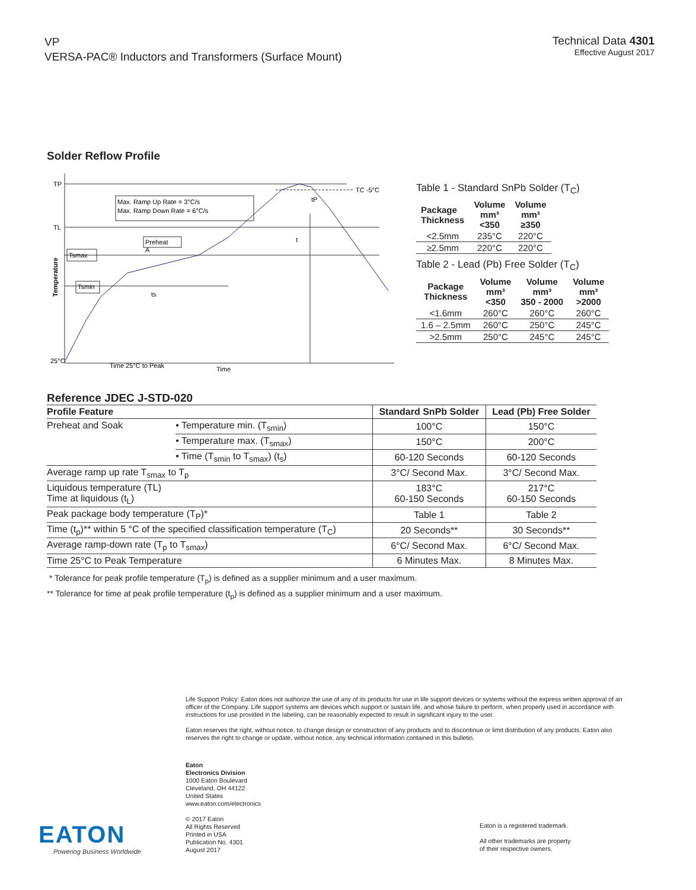VP
VERSA-PAC® Inductors and Transformers (Surface Mount)
Technical Data 4301
Effective August 2017
Solder Reflow Profile
Max. Ramp Up Rate = 3°C/s
Max. Ramp Down Rate = 6°C/s
TP
TL
Tsmax
Tsmin
Preheat
A
TC -5°C
tP
t
ts
25°C
Time 25°C to Peak
Time
Temperature
Table 1 - Standard SnPb Solder (T<sub>C</sub>)
| Package Thickness | Volume mm³ <350 | Volume mm³ ≥350 |
| --- | --- | --- |
| <2.5mm | 235°C | 220°C |
| ≥2.5mm | 220°C | 220°C |
Table 2 - Lead (Pb) Free Solder (T<sub>C</sub>)
| Package Thickness | Volume mm³ <350 | Volume mm³ 350 - 2000 | Volume mm³ >2000 |
| --- | --- | --- | --- |
| <1.6mm | 260°C | 260°C | 260°C |
| 1.6 – 2.5mm | 260°C | 250°C | 245°C |
| >2.5mm | 250°C | 245°C | 245°C |
Reference JDEC J-STD-020
| Profile Feature | | Standard SnPb Solder | Lead (Pb) Free Solder |
| --- | --- | --- | --- |
| Preheat and Soak | • Temperature min. (T<sub>smin</sub>) | 100°C | 150°C |
| | • Temperature max. (T<sub>smax</sub>) | 150°C | 200°C |
| | • Time (T<sub>smin</sub> to T<sub>smax</sub>) (t<sub>s</sub>) | 60-120 Seconds | 60-120 Seconds |
| Average ramp up rate T<sub>smax</sub> to T<sub>p</sub> | | 3°C/ Second Max. | 3°C/ Second Max. |
| Liquidous temperature (TL) Time at liquidous (t<sub>L</sub>) | | 183°C 60-150 Seconds | 217°C 60-150 Seconds |
| Peak package body temperature (T<sub>P</sub>)* | | Table 1 | Table 2 |
| Time (t<sub>p</sub>)** within 5 °C of the specified classification temperature (T<sub>C</sub>) | | 20 Seconds** | 30 Seconds** |
| Average ramp-down rate (T<sub>p</sub> to T<sub>smax</sub>) | | 6°C/ Second Max. | 6°C/ Second Max. |
| Time 25°C to Peak Temperature | | 6 Minutes Max. | 8 Minutes Max. |
* Tolerance for peak profile temperature (T<sub>p</sub>) is defined as a supplier minimum and a user maximum.
** Tolerance for time at peak profile temperature (t<sub>p</sub>) is defined as a supplier minimum and a user maximum.
Life Support Policy: Eaton does not authorize the use of any of its products for use in life support devices or systems without the express written approval of an officer of the Company. Life support systems are devices which support or sustain life, and whose failure to perform, when properly used in accordance with instructions for use provided in the labeling, can be reasonably expected to result in significant injury to the user.
Eaton reserves the right, without notice, to change design or construction of any products and to discontinue or limit distribution of any products. Eaton also reserves the right to change or update, without notice, any technical information contained in this bulletin.
Eaton
Electronics Division
1000 Eaton Boulevard
Cleveland, OH 44122
United States
www.eaton.com/electronics
© 2017 Eaton
All Rights Reserved
Printed in USA
Publication No. 4301
August 2017
Eaton is a registered trademark.
All other trademarks are property
of their respective owners.
EATON
Powering Business Worldwide